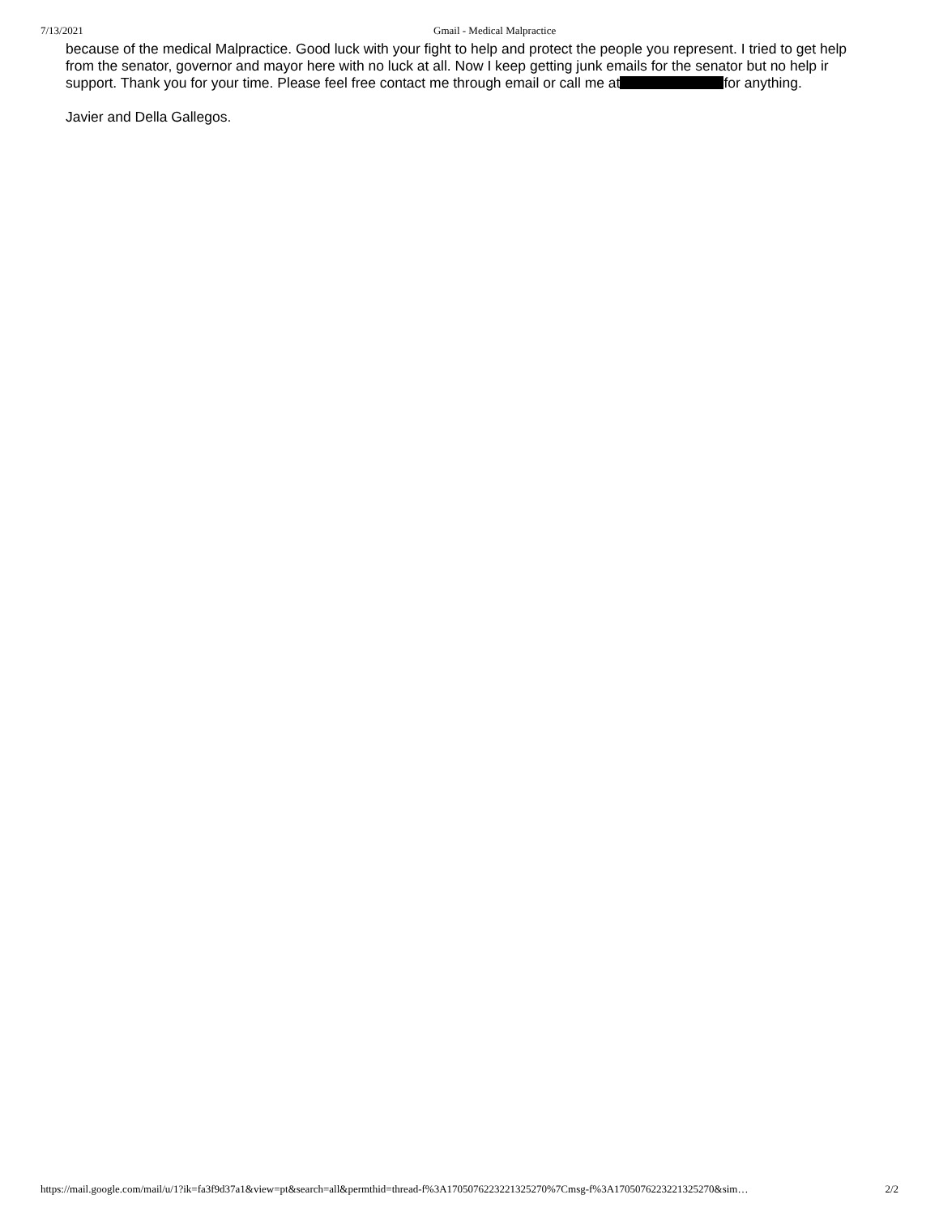7/13/2021 Gmail - Medical Malpractice
because of the medical Malpractice. Good luck with your fight to help and protect the people you represent. I tried to get help from the senator, governor and mayor here with no luck at all. Now I keep getting junk emails for the senator but no help ir support. Thank you for your time. Please feel free contact me through email or call me at for anything.
Javier and Della Gallegos.
https://mail.google.com/mail/u/1?ik=fa3f9d37a1&view=pt&search=all&permthid=thread-f%3A1705076223221325270%7Cmsg-f%3A1705076223221325270&sim… 2/2